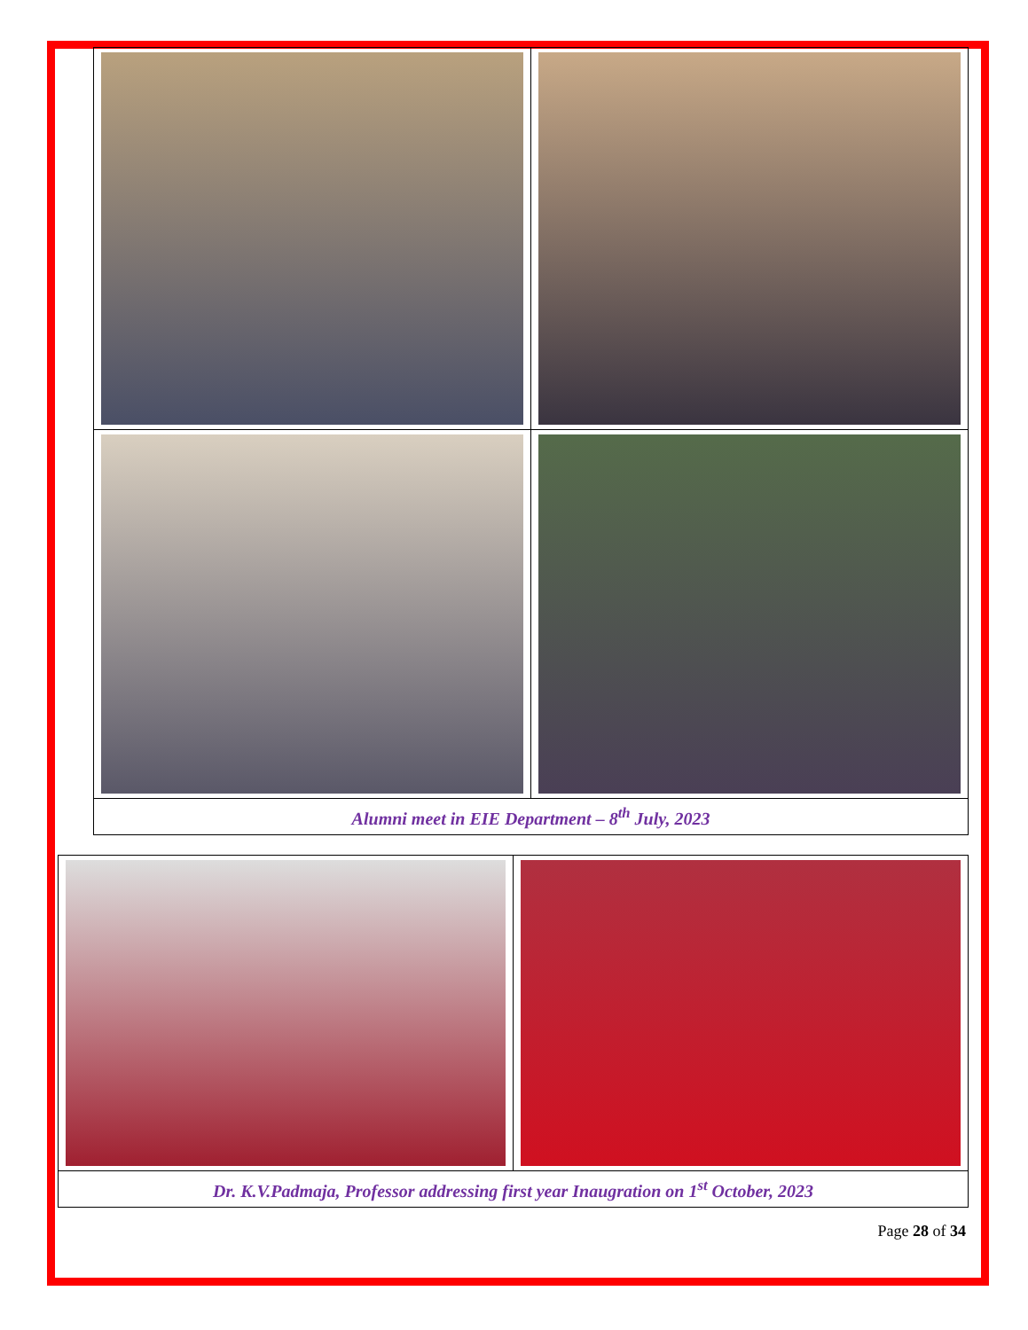Alumni meet in EIE Department – 8<sup>th</sup> July, 2023
Dr. K.V.Padmaja, Professor addressing first year Inaugration on 1<sup>st</sup> October, 2023
Page 28 of 34